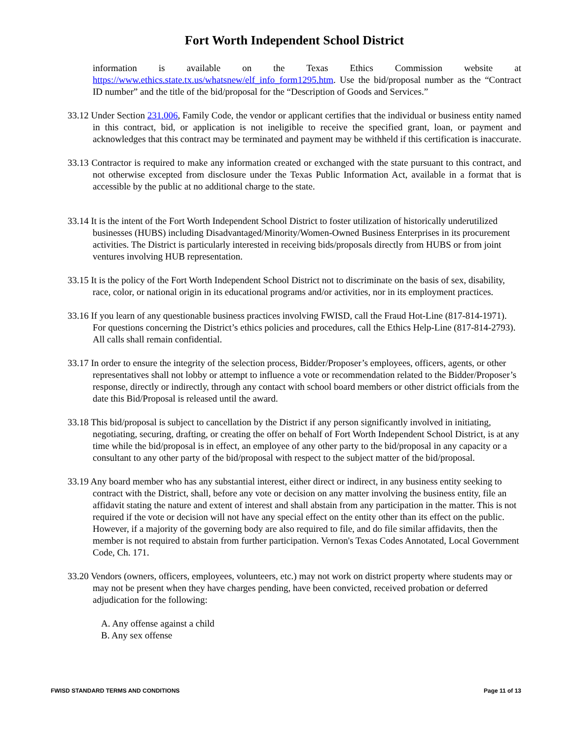Fort Worth Independent School District
information is available on the Texas Ethics Commission website at https://www.ethics.state.tx.us/whatsnew/elf_info_form1295.htm. Use the bid/proposal number as the “Contract ID number” and the title of the bid/proposal for the “Description of Goods and Services.”
33.12 Under Section 231.006, Family Code, the vendor or applicant certifies that the individual or business entity named in this contract, bid, or application is not ineligible to receive the specified grant, loan, or payment and acknowledges that this contract may be terminated and payment may be withheld if this certification is inaccurate.
33.13 Contractor is required to make any information created or exchanged with the state pursuant to this contract, and not otherwise excepted from disclosure under the Texas Public Information Act, available in a format that is accessible by the public at no additional charge to the state.
33.14 It is the intent of the Fort Worth Independent School District to foster utilization of historically underutilized businesses (HUBS) including Disadvantaged/Minority/Women-Owned Business Enterprises in its procurement activities. The District is particularly interested in receiving bids/proposals directly from HUBS or from joint ventures involving HUB representation.
33.15 It is the policy of the Fort Worth Independent School District not to discriminate on the basis of sex, disability, race, color, or national origin in its educational programs and/or activities, nor in its employment practices.
33.16 If you learn of any questionable business practices involving FWISD, call the Fraud Hot-Line (817-814-1971). For questions concerning the District’s ethics policies and procedures, call the Ethics Help-Line (817-814-2793). All calls shall remain confidential.
33.17 In order to ensure the integrity of the selection process, Bidder/Proposer’s employees, officers, agents, or other representatives shall not lobby or attempt to influence a vote or recommendation related to the Bidder/Proposer’s response, directly or indirectly, through any contact with school board members or other district officials from the date this Bid/Proposal is released until the award.
33.18 This bid/proposal is subject to cancellation by the District if any person significantly involved in initiating, negotiating, securing, drafting, or creating the offer on behalf of Fort Worth Independent School District, is at any time while the bid/proposal is in effect, an employee of any other party to the bid/proposal in any capacity or a consultant to any other party of the bid/proposal with respect to the subject matter of the bid/proposal.
33.19 Any board member who has any substantial interest, either direct or indirect, in any business entity seeking to contract with the District, shall, before any vote or decision on any matter involving the business entity, file an affidavit stating the nature and extent of interest and shall abstain from any participation in the matter. This is not required if the vote or decision will not have any special effect on the entity other than its effect on the public. However, if a majority of the governing body are also required to file, and do file similar affidavits, then the member is not required to abstain from further participation. Vernon's Texas Codes Annotated, Local Government Code, Ch. 171.
33.20 Vendors (owners, officers, employees, volunteers, etc.) may not work on district property where students may or may not be present when they have charges pending, have been convicted, received probation or deferred adjudication for the following:
A. Any offense against a child
B. Any sex offense
FWISD STANDARD TERMS AND CONDITIONS Page 11 of 13